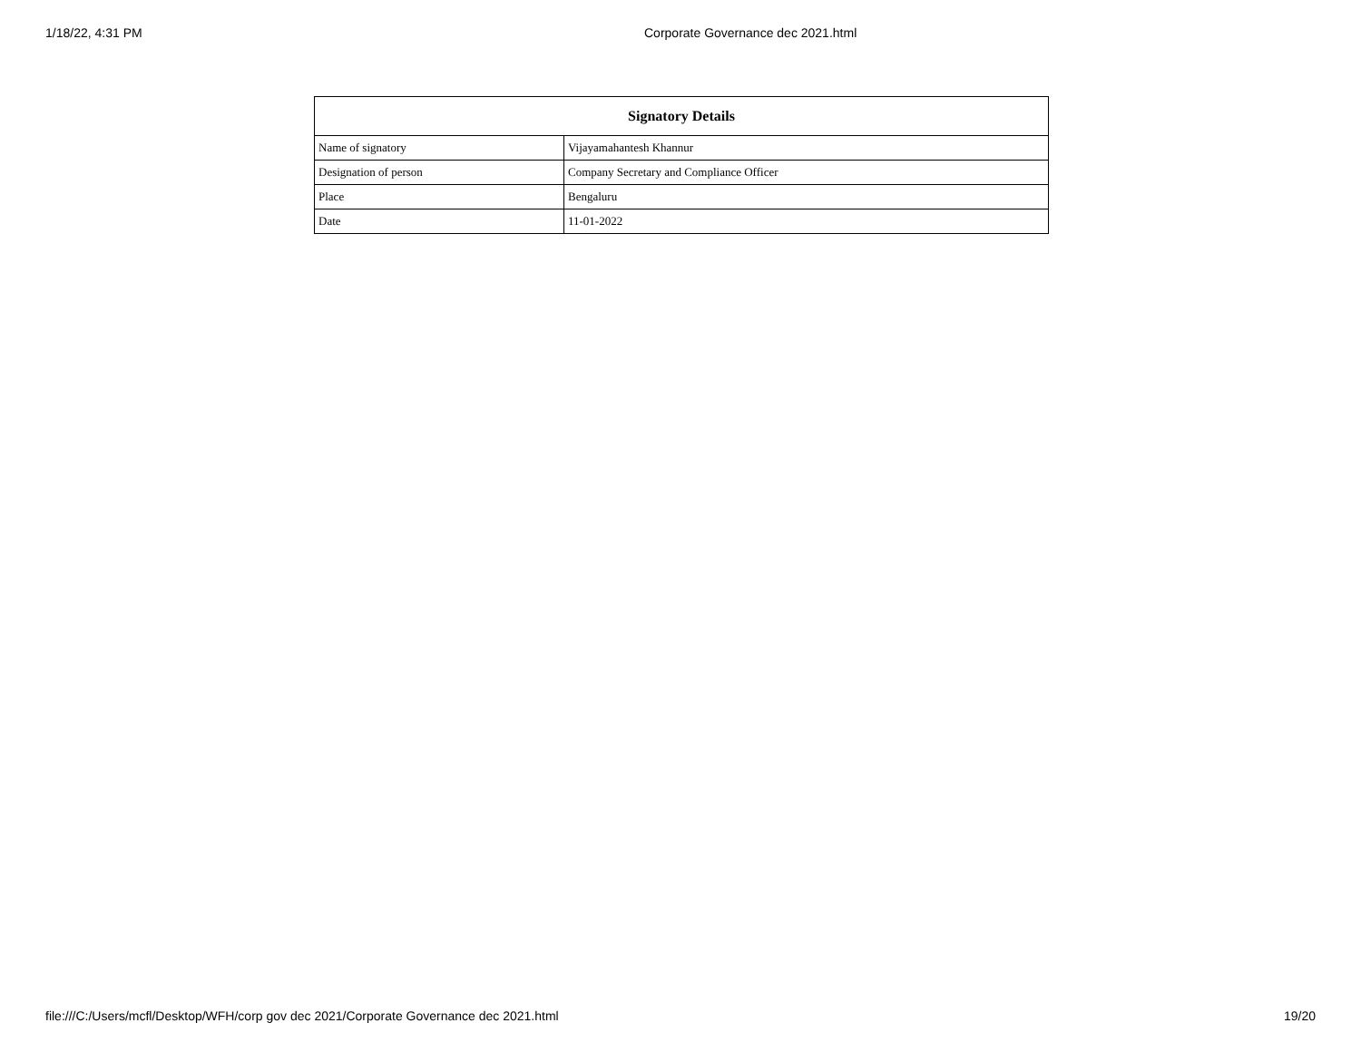1/18/22, 4:31 PM Corporate Governance dec 2021.html
| Signatory Details | |
| --- | --- |
| Name of signatory | Vijayamahantesh Khannur |
| Designation of person | Company Secretary and Compliance Officer |
| Place | Bengaluru |
| Date | 11-01-2022 |
file:///C:/Users/mcfl/Desktop/WFH/corp gov dec 2021/Corporate Governance dec 2021.html 19/20